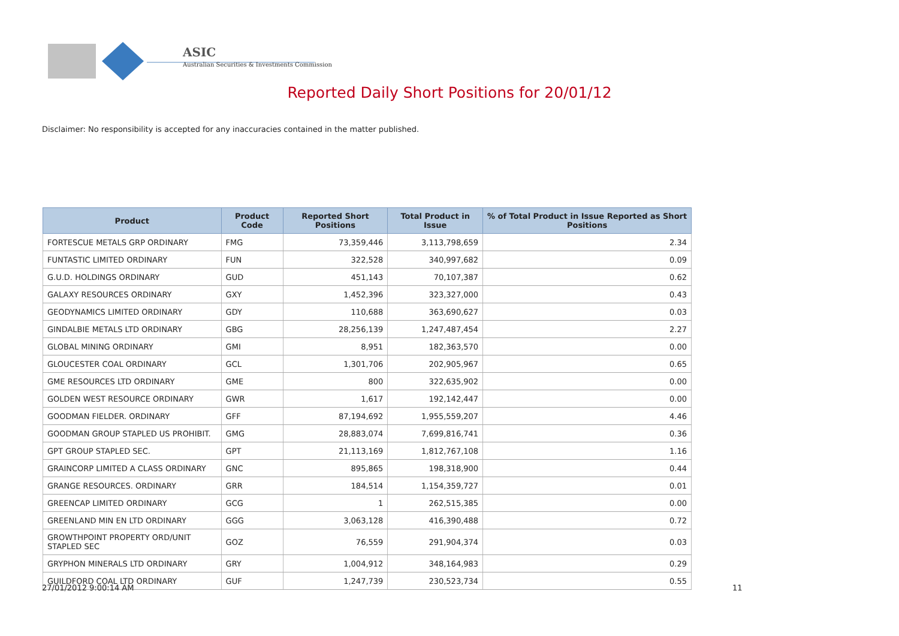ASIC
Australian Securities & Investments Commission
Reported Daily Short Positions for 20/01/12
Disclaimer: No responsibility is accepted for any inaccuracies contained in the matter published.
| Product | Product Code | Reported Short Positions | Total Product in Issue | % of Total Product in Issue Reported as Short Positions |
| --- | --- | --- | --- | --- |
| FORTESCUE METALS GRP ORDINARY | FMG | 73,359,446 | 3,113,798,659 | 2.34 |
| FUNTASTIC LIMITED ORDINARY | FUN | 322,528 | 340,997,682 | 0.09 |
| G.U.D. HOLDINGS ORDINARY | GUD | 451,143 | 70,107,387 | 0.62 |
| GALAXY RESOURCES ORDINARY | GXY | 1,452,396 | 323,327,000 | 0.43 |
| GEODYNAMICS LIMITED ORDINARY | GDY | 110,688 | 363,690,627 | 0.03 |
| GINDALBIE METALS LTD ORDINARY | GBG | 28,256,139 | 1,247,487,454 | 2.27 |
| GLOBAL MINING ORDINARY | GMI | 8,951 | 182,363,570 | 0.00 |
| GLOUCESTER COAL ORDINARY | GCL | 1,301,706 | 202,905,967 | 0.65 |
| GME RESOURCES LTD ORDINARY | GME | 800 | 322,635,902 | 0.00 |
| GOLDEN WEST RESOURCE ORDINARY | GWR | 1,617 | 192,142,447 | 0.00 |
| GOODMAN FIELDER. ORDINARY | GFF | 87,194,692 | 1,955,559,207 | 4.46 |
| GOODMAN GROUP STAPLED US PROHIBIT. | GMG | 28,883,074 | 7,699,816,741 | 0.36 |
| GPT GROUP STAPLED SEC. | GPT | 21,113,169 | 1,812,767,108 | 1.16 |
| GRAINCORP LIMITED A CLASS ORDINARY | GNC | 895,865 | 198,318,900 | 0.44 |
| GRANGE RESOURCES. ORDINARY | GRR | 184,514 | 1,154,359,727 | 0.01 |
| GREENCAP LIMITED ORDINARY | GCG | 1 | 262,515,385 | 0.00 |
| GREENLAND MIN EN LTD ORDINARY | GGG | 3,063,128 | 416,390,488 | 0.72 |
| GROWTHPOINT PROPERTY ORD/UNIT STAPLED SEC | GOZ | 76,559 | 291,904,374 | 0.03 |
| GRYPHON MINERALS LTD ORDINARY | GRY | 1,004,912 | 348,164,983 | 0.29 |
| GUILDFORD COAL LTD ORDINARY | GUF | 1,247,739 | 230,523,734 | 0.55 |
27/01/2012 9:00:14 AM 11